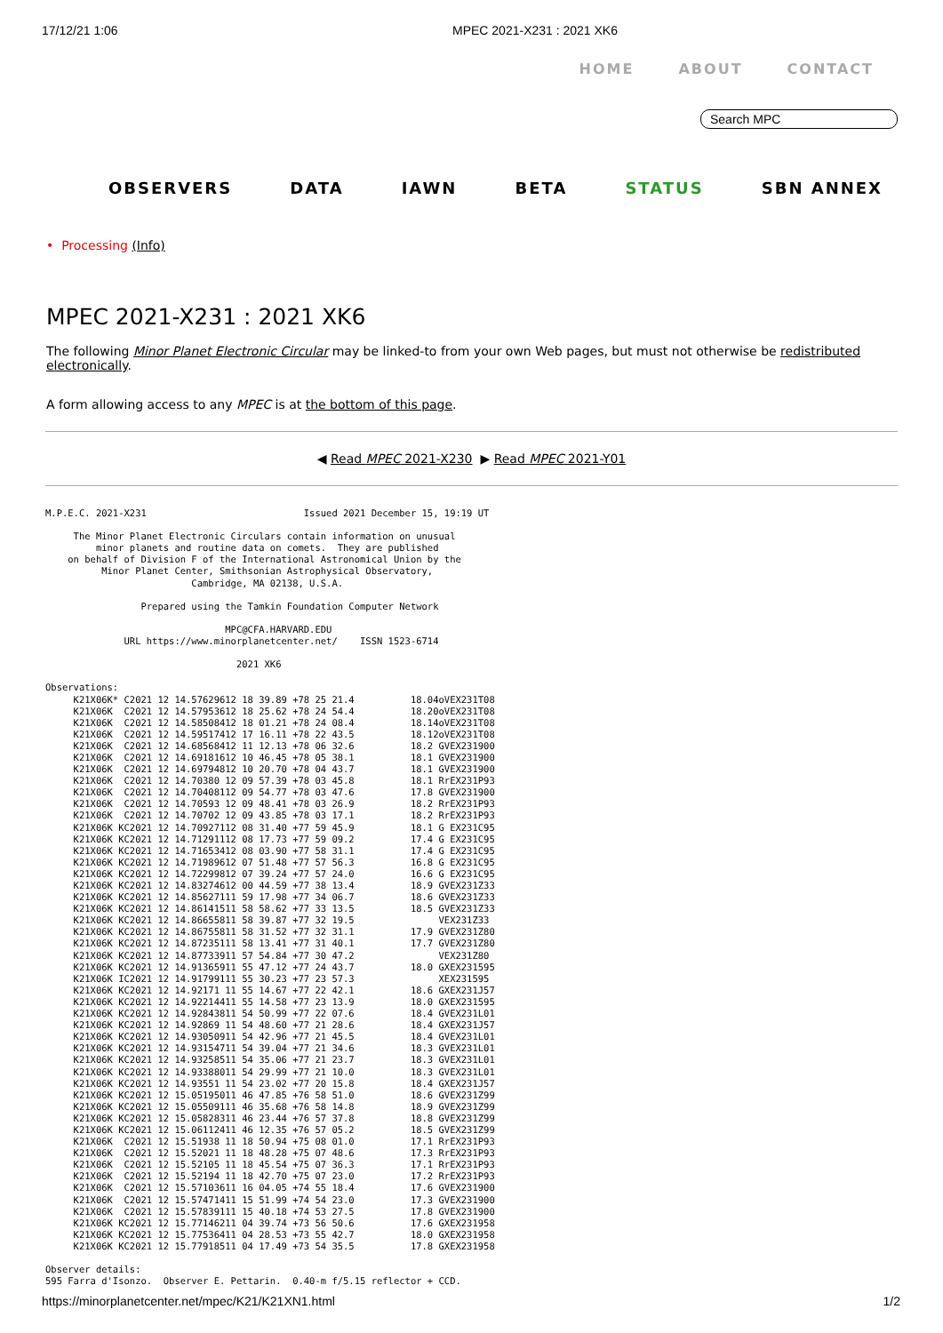17/12/21 1:06 MPEC 2021-X231 : 2021 XK6
HOME ABOUT CONTACT
Search MPC
OBSERVERS DATA IAWN BETA STATUS SBN ANNEX
• Processing (Info)
MPEC 2021-X231 : 2021 XK6
The following Minor Planet Electronic Circular may be linked-to from your own Web pages, but must not otherwise be redistributed electronically.
A form allowing access to any MPEC is at the bottom of this page.
◀ Read MPEC 2021-X230 ▶ Read MPEC 2021-Y01
M.P.E.C. 2021-X231                            Issued 2021 December 15, 19:19 UT

     The Minor Planet Electronic Circulars contain information on unusual
         minor planets and routine data on comets.  They are published
    on behalf of Division F of the International Astronomical Union by the
          Minor Planet Center, Smithsonian Astrophysical Observatory,
                          Cambridge, MA 02138, U.S.A.

                 Prepared using the Tamkin Foundation Computer Network

                                MPC@CFA.HARVARD.EDU
              URL https://www.minorplanetcenter.net/    ISSN 1523-6714

                                  2021 XK6

Observations:
     K21X06K* C2021 12 14.57629612 18 39.89 +78 25 21.4          18.04oVEX231T08
     K21X06K  C2021 12 14.57953612 18 25.62 +78 24 54.4          18.20oVEX231T08
     K21X06K  C2021 12 14.58508412 18 01.21 +78 24 08.4          18.14oVEX231T08
     K21X06K  C2021 12 14.59517412 17 16.11 +78 22 43.5          18.12oVEX231T08
     K21X06K  C2021 12 14.68568412 11 12.13 +78 06 32.6          18.2 GVEX231900
     K21X06K  C2021 12 14.69181612 10 46.45 +78 05 38.1          18.1 GVEX231900
     K21X06K  C2021 12 14.69794812 10 20.70 +78 04 43.7          18.1 GVEX231900
     K21X06K  C2021 12 14.70380 12 09 57.39 +78 03 45.8          18.1 RrEX231P93
     K21X06K  C2021 12 14.70408112 09 54.77 +78 03 47.6          17.8 GVEX231900
     K21X06K  C2021 12 14.70593 12 09 48.41 +78 03 26.9          18.2 RrEX231P93
     K21X06K  C2021 12 14.70702 12 09 43.85 +78 03 17.1          18.2 RrEX231P93
     K21X06K KC2021 12 14.70927112 08 31.40 +77 59 45.9          18.1 G EX231C95
     K21X06K KC2021 12 14.71291112 08 17.73 +77 59 09.2          17.4 G EX231C95
     K21X06K KC2021 12 14.71653412 08 03.90 +77 58 31.1          17.4 G EX231C95
     K21X06K KC2021 12 14.71989612 07 51.48 +77 57 56.3          16.8 G EX231C95
     K21X06K KC2021 12 14.72299812 07 39.24 +77 57 24.0          16.6 G EX231C95
     K21X06K KC2021 12 14.83274612 00 44.59 +77 38 13.4          18.9 GVEX231Z33
     K21X06K KC2021 12 14.85627111 59 17.98 +77 34 06.7          18.6 GVEX231Z33
     K21X06K KC2021 12 14.86141511 58 58.62 +77 33 13.5          18.5 GVEX231Z33
     K21X06K KC2021 12 14.86655811 58 39.87 +77 32 19.5               VEX231Z33
     K21X06K KC2021 12 14.86755811 58 31.52 +77 32 31.1          17.9 GVEX231Z80
     K21X06K KC2021 12 14.87235111 58 13.41 +77 31 40.1          17.7 GVEX231Z80
     K21X06K KC2021 12 14.87733911 57 54.84 +77 30 47.2               VEX231Z80
     K21X06K KC2021 12 14.91365911 55 47.12 +77 24 43.7          18.0 GXEX231595
     K21X06K IC2021 12 14.91799111 55 30.23 +77 23 57.3               XEX231595
     K21X06K KC2021 12 14.92171 11 55 14.67 +77 22 42.1          18.6 GXEX231J57
     K21X06K KC2021 12 14.92214411 55 14.58 +77 23 13.9          18.0 GXEX231595
     K21X06K KC2021 12 14.92843811 54 50.99 +77 22 07.6          18.4 GVEX231L01
     K21X06K KC2021 12 14.92869 11 54 48.60 +77 21 28.6          18.4 GXEX231J57
     K21X06K KC2021 12 14.93050911 54 42.96 +77 21 45.5          18.4 GVEX231L01
     K21X06K KC2021 12 14.93154711 54 39.04 +77 21 34.6          18.3 GVEX231L01
     K21X06K KC2021 12 14.93258511 54 35.06 +77 21 23.7          18.3 GVEX231L01
     K21X06K KC2021 12 14.93388011 54 29.99 +77 21 10.0          18.3 GVEX231L01
     K21X06K KC2021 12 14.93551 11 54 23.02 +77 20 15.8          18.4 GXEX231J57
     K21X06K KC2021 12 15.05195011 46 47.85 +76 58 51.0          18.6 GVEX231Z99
     K21X06K KC2021 12 15.05509111 46 35.68 +76 58 14.8          18.9 GVEX231Z99
     K21X06K KC2021 12 15.05828311 46 23.44 +76 57 37.8          18.8 GVEX231Z99
     K21X06K KC2021 12 15.06112411 46 12.35 +76 57 05.2          18.5 GVEX231Z99
     K21X06K  C2021 12 15.51938 11 18 50.94 +75 08 01.0          17.1 RrEX231P93
     K21X06K  C2021 12 15.52021 11 18 48.28 +75 07 48.6          17.3 RrEX231P93
     K21X06K  C2021 12 15.52105 11 18 45.54 +75 07 36.3          17.1 RrEX231P93
     K21X06K  C2021 12 15.52194 11 18 42.70 +75 07 23.0          17.2 RrEX231P93
     K21X06K  C2021 12 15.57103611 16 04.05 +74 55 18.4          17.6 GVEX231900
     K21X06K  C2021 12 15.57471411 15 51.99 +74 54 23.0          17.3 GVEX231900
     K21X06K  C2021 12 15.57839111 15 40.18 +74 53 27.5          17.8 GVEX231900
     K21X06K KC2021 12 15.77146211 04 39.74 +73 56 50.6          17.6 GXEX231958
     K21X06K KC2021 12 15.77536411 04 28.53 +73 55 42.7          18.0 GXEX231958
     K21X06K KC2021 12 15.77918511 04 17.49 +73 54 35.5          17.8 GXEX231958

Observer details:
595 Farra d'Isonzo.  Observer E. Pettarin.  0.40-m f/5.15 reflector + CCD.
https://minorplanetcenter.net/mpec/K21/K21XN1.html 1/2